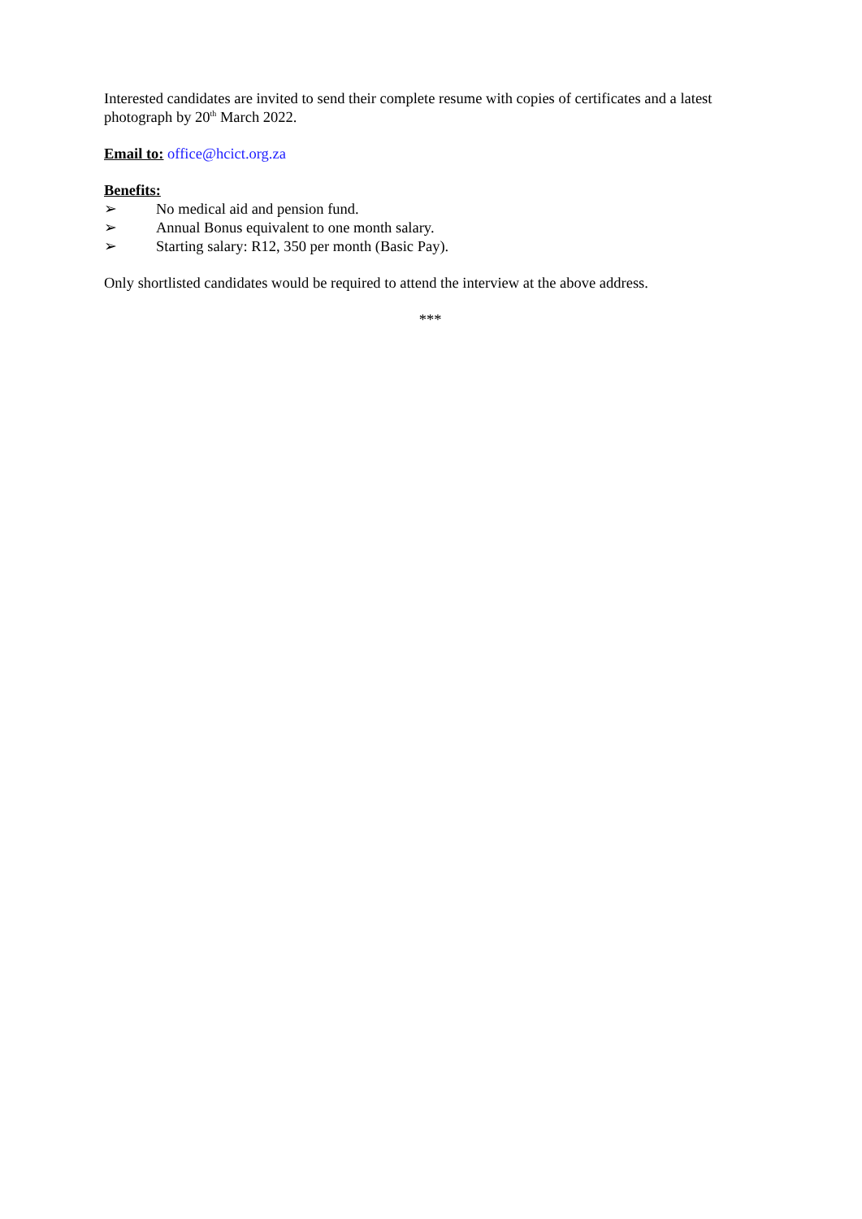Interested candidates are invited to send their complete resume with copies of certificates and a latest photograph by 20<sup>th</sup> March 2022.
Email to: office@hcict.org.za
Benefits:
➢ No medical aid and pension fund.
➢ Annual Bonus equivalent to one month salary.
➢ Starting salary: R12, 350 per month (Basic Pay).
Only shortlisted candidates would be required to attend the interview at the above address.
***